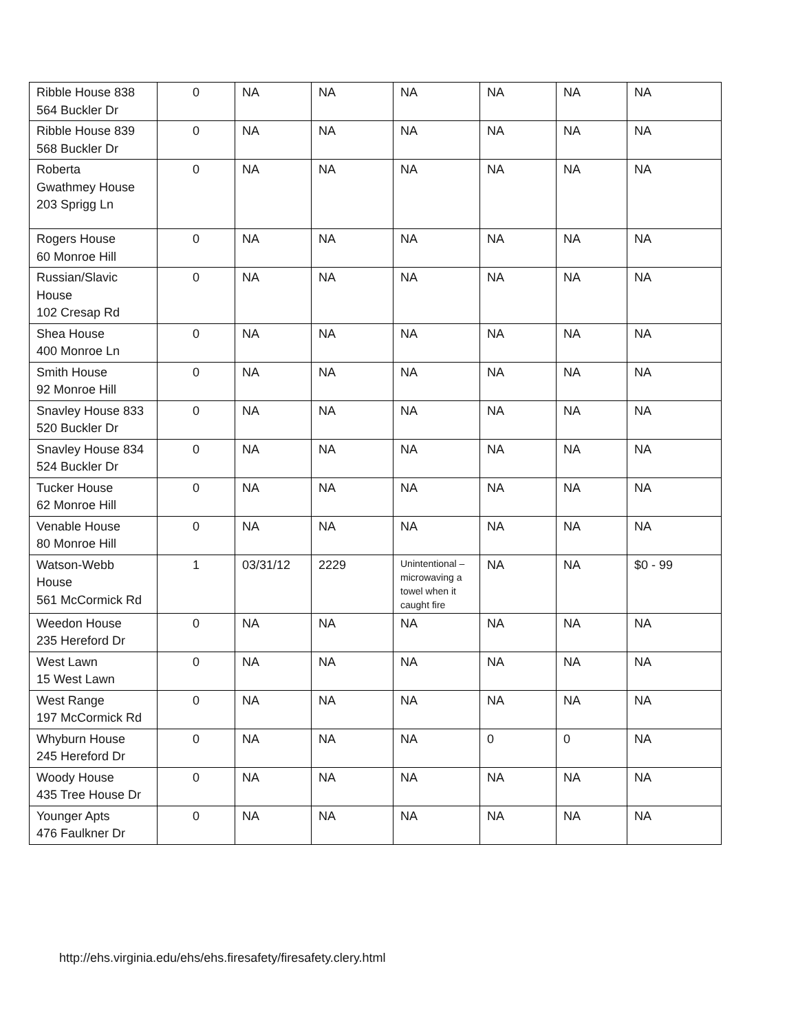| Ribble House 838 564 Buckler Dr | 0 | NA | NA | NA | NA | NA | NA |
| Ribble House 839 568 Buckler Dr | 0 | NA | NA | NA | NA | NA | NA |
| Roberta Gwathmey House 203 Sprigg Ln | 0 | NA | NA | NA | NA | NA | NA |
| Rogers House 60 Monroe Hill | 0 | NA | NA | NA | NA | NA | NA |
| Russian/Slavic House 102 Cresap Rd | 0 | NA | NA | NA | NA | NA | NA |
| Shea House 400 Monroe Ln | 0 | NA | NA | NA | NA | NA | NA |
| Smith House 92 Monroe Hill | 0 | NA | NA | NA | NA | NA | NA |
| Snavley House 833 520 Buckler Dr | 0 | NA | NA | NA | NA | NA | NA |
| Snavley House 834 524 Buckler Dr | 0 | NA | NA | NA | NA | NA | NA |
| Tucker House 62 Monroe Hill | 0 | NA | NA | NA | NA | NA | NA |
| Venable House 80 Monroe Hill | 0 | NA | NA | NA | NA | NA | NA |
| Watson-Webb House 561 McCormick Rd | 1 | 03/31/12 | 2229 | Unintentional – microwaving a towel when it caught fire | NA | NA | $0 - 99 |
| Weedon House 235 Hereford Dr | 0 | NA | NA | NA | NA | NA | NA |
| West Lawn 15 West Lawn | 0 | NA | NA | NA | NA | NA | NA |
| West Range 197 McCormick Rd | 0 | NA | NA | NA | NA | NA | NA |
| Whyburn House 245 Hereford Dr | 0 | NA | NA | NA | 0 | 0 | NA |
| Woody House 435 Tree House Dr | 0 | NA | NA | NA | NA | NA | NA |
| Younger Apts 476 Faulkner Dr | 0 | NA | NA | NA | NA | NA | NA |
http://ehs.virginia.edu/ehs/ehs.firesafety/firesafety.clery.html